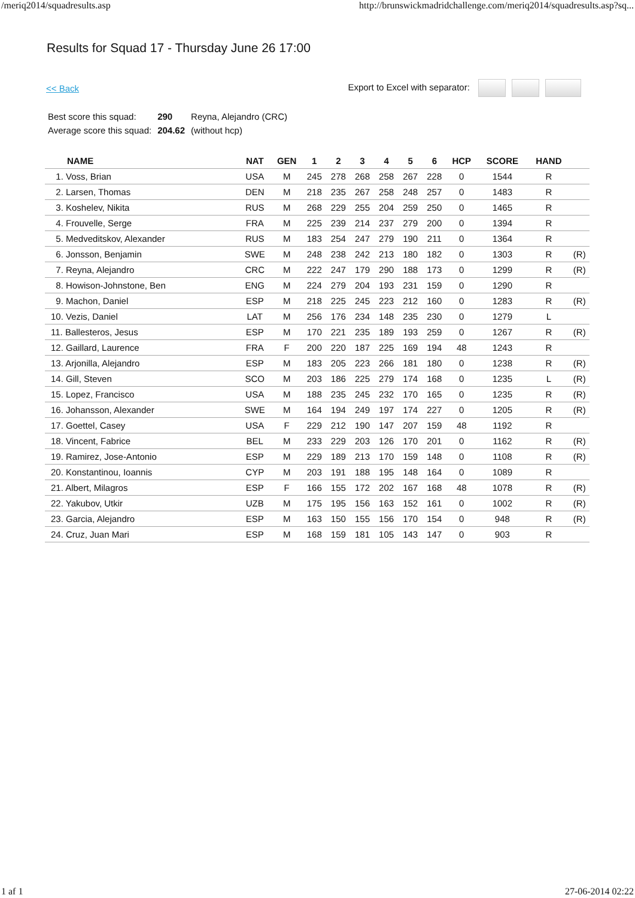/meriq2014/squadresults.asp http://brunswickmadridchallenge.com/meriq2014/squadresults.asp?sq...
Results for Squad 17 - Thursday June 26 17:00
<< Back Export to Excel with separator:
| Best score this squad: | 290 | Reyna, Alejandro (CRC) |
| Average score this squad: | 204.62 | (without hcp) |
| NAME | NAT | GEN | 1 | 2 | 3 | 4 | 5 | 6 | HCP | SCORE | HAND | |
| --- | --- | --- | --- | --- | --- | --- | --- | --- | --- | --- | --- | --- |
| 1. Voss, Brian | USA | M | 245 | 278 | 268 | 258 | 267 | 228 | 0 | 1544 | R | |
| 2. Larsen, Thomas | DEN | M | 218 | 235 | 267 | 258 | 248 | 257 | 0 | 1483 | R | |
| 3. Koshelev, Nikita | RUS | M | 268 | 229 | 255 | 204 | 259 | 250 | 0 | 1465 | R | |
| 4. Frouvelle, Serge | FRA | M | 225 | 239 | 214 | 237 | 279 | 200 | 0 | 1394 | R | |
| 5. Medveditskov, Alexander | RUS | M | 183 | 254 | 247 | 279 | 190 | 211 | 0 | 1364 | R | |
| 6. Jonsson, Benjamin | SWE | M | 248 | 238 | 242 | 213 | 180 | 182 | 0 | 1303 | R | (R) |
| 7. Reyna, Alejandro | CRC | M | 222 | 247 | 179 | 290 | 188 | 173 | 0 | 1299 | R | (R) |
| 8. Howison-Johnstone, Ben | ENG | M | 224 | 279 | 204 | 193 | 231 | 159 | 0 | 1290 | R | |
| 9. Machon, Daniel | ESP | M | 218 | 225 | 245 | 223 | 212 | 160 | 0 | 1283 | R | (R) |
| 10. Vezis, Daniel | LAT | M | 256 | 176 | 234 | 148 | 235 | 230 | 0 | 1279 | L | |
| 11. Ballesteros, Jesus | ESP | M | 170 | 221 | 235 | 189 | 193 | 259 | 0 | 1267 | R | (R) |
| 12. Gaillard, Laurence | FRA | F | 200 | 220 | 187 | 225 | 169 | 194 | 48 | 1243 | R | |
| 13. Arjonilla, Alejandro | ESP | M | 183 | 205 | 223 | 266 | 181 | 180 | 0 | 1238 | R | (R) |
| 14. Gill, Steven | SCO | M | 203 | 186 | 225 | 279 | 174 | 168 | 0 | 1235 | L | (R) |
| 15. Lopez, Francisco | USA | M | 188 | 235 | 245 | 232 | 170 | 165 | 0 | 1235 | R | (R) |
| 16. Johansson, Alexander | SWE | M | 164 | 194 | 249 | 197 | 174 | 227 | 0 | 1205 | R | (R) |
| 17. Goettel, Casey | USA | F | 229 | 212 | 190 | 147 | 207 | 159 | 48 | 1192 | R | |
| 18. Vincent, Fabrice | BEL | M | 233 | 229 | 203 | 126 | 170 | 201 | 0 | 1162 | R | (R) |
| 19. Ramirez, Jose-Antonio | ESP | M | 229 | 189 | 213 | 170 | 159 | 148 | 0 | 1108 | R | (R) |
| 20. Konstantinou, Ioannis | CYP | M | 203 | 191 | 188 | 195 | 148 | 164 | 0 | 1089 | R | |
| 21. Albert, Milagros | ESP | F | 166 | 155 | 172 | 202 | 167 | 168 | 48 | 1078 | R | (R) |
| 22. Yakubov, Utkir | UZB | M | 175 | 195 | 156 | 163 | 152 | 161 | 0 | 1002 | R | (R) |
| 23. Garcia, Alejandro | ESP | M | 163 | 150 | 155 | 156 | 170 | 154 | 0 | 948 | R | (R) |
| 24. Cruz, Juan Mari | ESP | M | 168 | 159 | 181 | 105 | 143 | 147 | 0 | 903 | R | |
1 af 1 27-06-2014 02:22